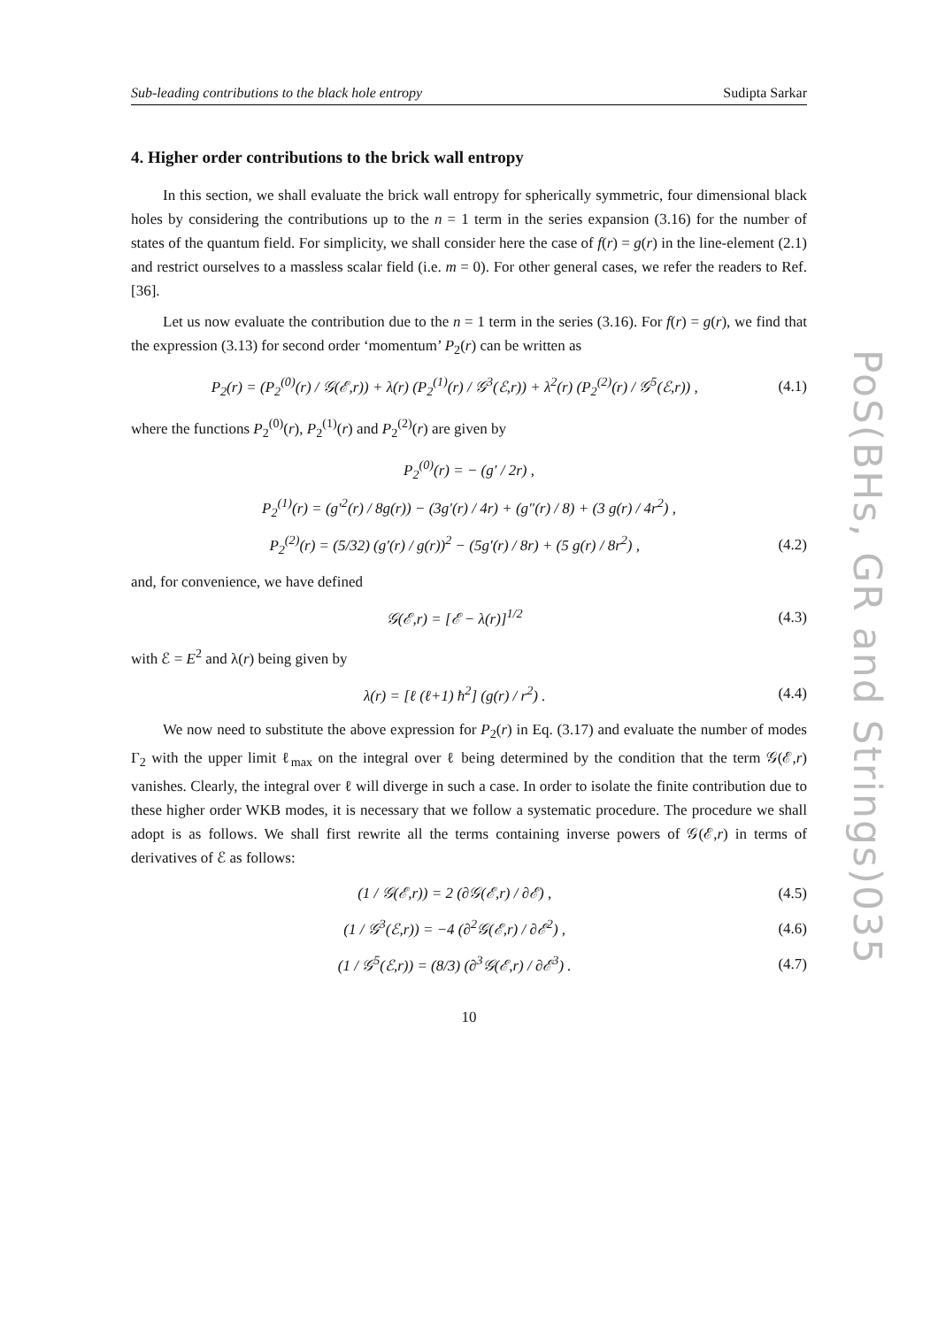Sub-leading contributions to the black hole entropy Sudipta Sarkar
4. Higher order contributions to the brick wall entropy
In this section, we shall evaluate the brick wall entropy for spherically symmetric, four dimensional black holes by considering the contributions up to the n = 1 term in the series expansion (3.16) for the number of states of the quantum field. For simplicity, we shall consider here the case of f(r) = g(r) in the line-element (2.1) and restrict ourselves to a massless scalar field (i.e. m = 0). For other general cases, we refer the readers to Ref. [36].
Let us now evaluate the contribution due to the n = 1 term in the series (3.16). For f(r) = g(r), we find that the expression (3.13) for second order ‘momentum’ P<sub>2</sub>(r) can be written as
P<sub>2</sub>(r) = (P<sub>2</sub><sup>(0)</sup>(r) / 𝒢(ℰ,r)) + λ(r) (P<sub>2</sub><sup>(1)</sup>(r) / 𝒢<sup>3</sup>(ℰ,r)) + λ<sup>2</sup>(r) (P<sub>2</sub><sup>(2)</sup>(r) / 𝒢<sup>5</sup>(ℰ,r)) , (4.1)
where the functions P<sub>2</sub><sup>(0)</sup>(r), P<sub>2</sub><sup>(1)</sup>(r) and P<sub>2</sub><sup>(2)</sup>(r) are given by
P<sub>2</sub><sup>(0)</sup>(r) = − (g′ / 2r) ,
P<sub>2</sub><sup>(1)</sup>(r) = (g′<sup>2</sup>(r) / 8g(r)) − (3g′(r) / 4r) + (g″(r) / 8) + (3 g(r) / 4r<sup>2</sup>) ,
P<sub>2</sub><sup>(2)</sup>(r) = (5/32) (g′(r) / g(r))<sup>2</sup> − (5g′(r) / 8r) + (5 g(r) / 8r<sup>2</sup>) , (4.2)
and, for convenience, we have defined
𝒢(ℰ,r) = [ℰ − λ(r)]<sup>1/2</sup> (4.3)
with ℰ = E<sup>2</sup> and λ(r) being given by
λ(r) = [ℓ (ℓ+1) ħ<sup>2</sup>] (g(r) / r<sup>2</sup>) . (4.4)
We now need to substitute the above expression for P<sub>2</sub>(r) in Eq. (3.17) and evaluate the number of modes Γ<sub>2</sub> with the upper limit ℓ<sub>max</sub> on the integral over ℓ being determined by the condition that the term 𝒢(ℰ,r) vanishes. Clearly, the integral over ℓ will diverge in such a case. In order to isolate the finite contribution due to these higher order WKB modes, it is necessary that we follow a systematic procedure. The procedure we shall adopt is as follows. We shall first rewrite all the terms containing inverse powers of 𝒢(ℰ,r) in terms of derivatives of ℰ as follows:
(1 / 𝒢(ℰ,r)) = 2 (∂𝒢(ℰ,r) / ∂ℰ) , (4.5)
(1 / 𝒢<sup>3</sup>(ℰ,r)) = −4 (∂<sup>2</sup>𝒢(ℰ,r) / ∂ℰ<sup>2</sup>) , (4.6)
(1 / 𝒢<sup>5</sup>(ℰ,r)) = (8/3) (∂<sup>3</sup>𝒢(ℰ,r) / ∂ℰ<sup>3</sup>) . (4.7)
10
PoS(BHs, GR and Strings)035